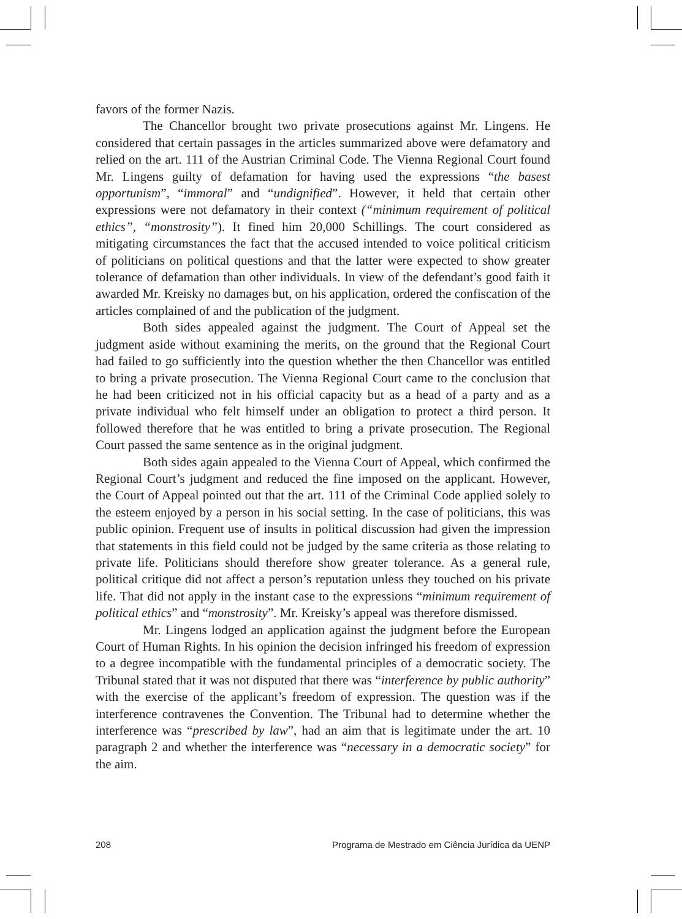favors of the former Nazis.
The Chancellor brought two private prosecutions against Mr. Lingens. He considered that certain passages in the articles summarized above were defamatory and relied on the art. 111 of the Austrian Criminal Code. The Vienna Regional Court found Mr. Lingens guilty of defamation for having used the expressions “the basest opportunism”, “immoral” and “undignified”. However, it held that certain other expressions were not defamatory in their context (“minimum requirement of political ethics”, “monstrosity”). It fined him 20,000 Schillings. The court considered as mitigating circumstances the fact that the accused intended to voice political criticism of politicians on political questions and that the latter were expected to show greater tolerance of defamation than other individuals. In view of the defendant’s good faith it awarded Mr. Kreisky no damages but, on his application, ordered the confiscation of the articles complained of and the publication of the judgment.
Both sides appealed against the judgment. The Court of Appeal set the judgment aside without examining the merits, on the ground that the Regional Court had failed to go sufficiently into the question whether the then Chancellor was entitled to bring a private prosecution. The Vienna Regional Court came to the conclusion that he had been criticized not in his official capacity but as a head of a party and as a private individual who felt himself under an obligation to protect a third person. It followed therefore that he was entitled to bring a private prosecution. The Regional Court passed the same sentence as in the original judgment.
Both sides again appealed to the Vienna Court of Appeal, which confirmed the Regional Court’s judgment and reduced the fine imposed on the applicant. However, the Court of Appeal pointed out that the art. 111 of the Criminal Code applied solely to the esteem enjoyed by a person in his social setting. In the case of politicians, this was public opinion. Frequent use of insults in political discussion had given the impression that statements in this field could not be judged by the same criteria as those relating to private life. Politicians should therefore show greater tolerance. As a general rule, political critique did not affect a person’s reputation unless they touched on his private life. That did not apply in the instant case to the expressions “minimum requirement of political ethics” and “monstrosity”. Mr. Kreisky’s appeal was therefore dismissed.
Mr. Lingens lodged an application against the judgment before the European Court of Human Rights. In his opinion the decision infringed his freedom of expression to a degree incompatible with the fundamental principles of a democratic society. The Tribunal stated that it was not disputed that there was “interference by public authority” with the exercise of the applicant’s freedom of expression. The question was if the interference contravenes the Convention. The Tribunal had to determine whether the interference was “prescribed by law”, had an aim that is legitimate under the art. 10 paragraph 2 and whether the interference was “necessary in a democratic society” for the aim.
208 Programa de Mestrado em Ciência Jurídica da UENP